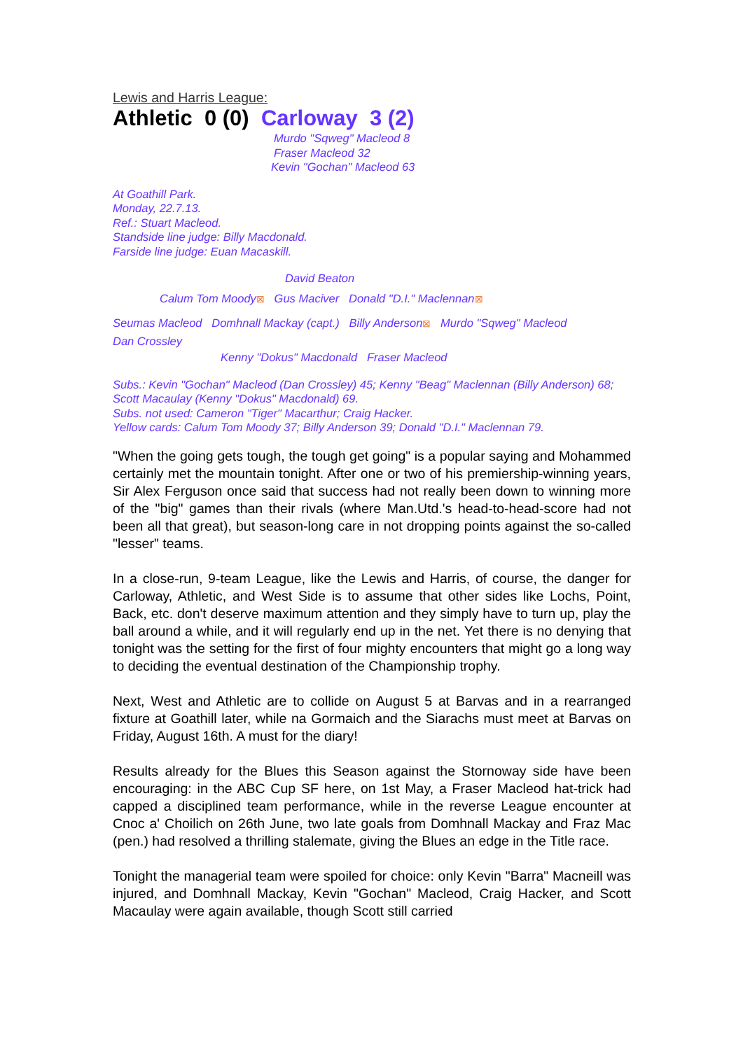Lewis and Harris League:
Athletic 0 (0) Carloway 3 (2)
Murdo "Sqweg" Macleod 8
Fraser Macleod 32
Kevin "Gochan" Macleod 63
At Goathill Park.
Monday, 22.7.13.
Ref.: Stuart Macleod.
Standside line judge: Billy Macdonald.
Farside line judge: Euan Macaskill.
David Beaton
Calum Tom Moody⊠ Gus Maciver Donald "D.I." Maclennan⊠
Seumas Macleod Domhnall Mackay (capt.) Billy Anderson⊠ Murdo "Sqweg" Macleod
Dan Crossley
Kenny "Dokus" Macdonald Fraser Macleod
Subs.: Kevin "Gochan" Macleod (Dan Crossley) 45; Kenny "Beag" Maclennan (Billy Anderson) 68; Scott Macaulay (Kenny "Dokus" Macdonald) 69.
Subs. not used: Cameron "Tiger" Macarthur; Craig Hacker.
Yellow cards: Calum Tom Moody 37; Billy Anderson 39; Donald "D.I." Maclennan 79.
"When the going gets tough, the tough get going" is a popular saying and Mohammed certainly met the mountain tonight. After one or two of his premiership-winning years, Sir Alex Ferguson once said that success had not really been down to winning more of the "big" games than their rivals (where Man.Utd.'s head-to-head-score had not been all that great), but season-long care in not dropping points against the so-called "lesser" teams.
In a close-run, 9-team League, like the Lewis and Harris, of course, the danger for Carloway, Athletic, and West Side is to assume that other sides like Lochs, Point, Back, etc. don't deserve maximum attention and they simply have to turn up, play the ball around a while, and it will regularly end up in the net. Yet there is no denying that tonight was the setting for the first of four mighty encounters that might go a long way to deciding the eventual destination of the Championship trophy.
Next, West and Athletic are to collide on August 5 at Barvas and in a rearranged fixture at Goathill later, while na Gormaich and the Siarachs must meet at Barvas on Friday, August 16th. A must for the diary!
Results already for the Blues this Season against the Stornoway side have been encouraging: in the ABC Cup SF here, on 1st May, a Fraser Macleod hat-trick had capped a disciplined team performance, while in the reverse League encounter at Cnoc a' Choilich on 26th June, two late goals from Domhnall Mackay and Fraz Mac (pen.) had resolved a thrilling stalemate, giving the Blues an edge in the Title race.
Tonight the managerial team were spoiled for choice: only Kevin "Barra" Macneill was injured, and Domhnall Mackay, Kevin "Gochan" Macleod, Craig Hacker, and Scott Macaulay were again available, though Scott still carried